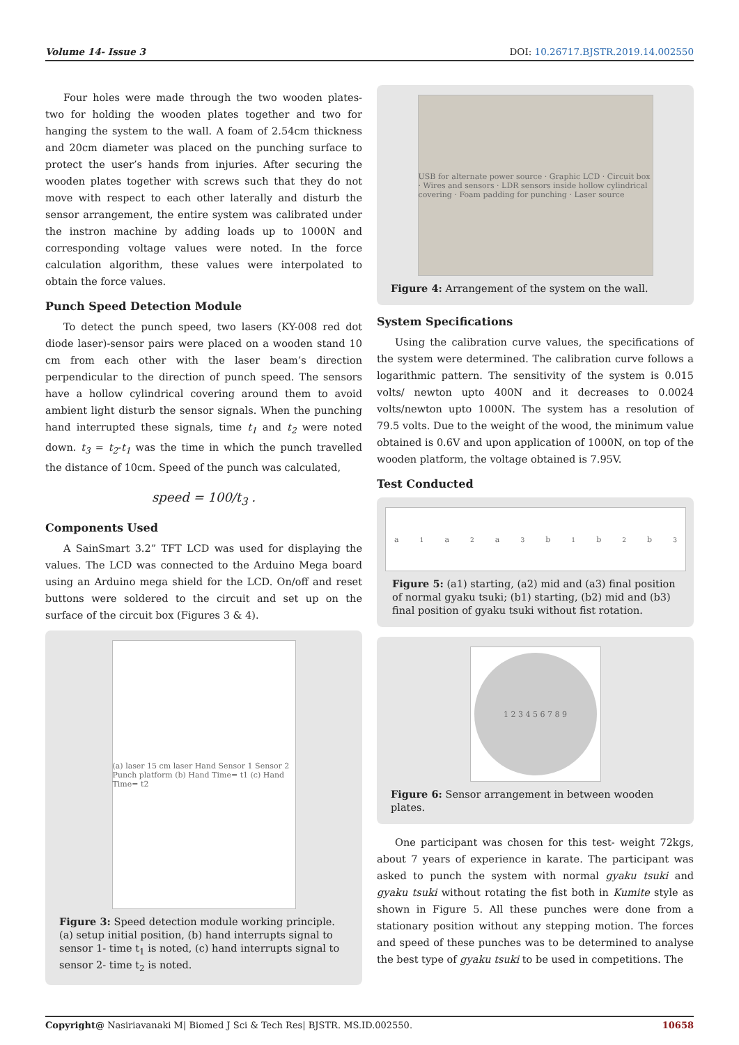Volume 14- Issue 3 DOI: 10.26717.BJSTR.2019.14.002550
Four holes were made through the two wooden plates- two for holding the wooden plates together and two for hanging the system to the wall. A foam of 2.54cm thickness and 20cm diameter was placed on the punching surface to protect the user’s hands from injuries. After securing the wooden plates together with screws such that they do not move with respect to each other laterally and disturb the sensor arrangement, the entire system was calibrated under the instron machine by adding loads up to 1000N and corresponding voltage values were noted. In the force calculation algorithm, these values were interpolated to obtain the force values.
Punch Speed Detection Module
To detect the punch speed, two lasers (KY-008 red dot diode laser)-sensor pairs were placed on a wooden stand 10 cm from each other with the laser beam’s direction perpendicular to the direction of punch speed. The sensors have a hollow cylindrical covering around them to avoid ambient light disturb the sensor signals. When the punching hand interrupted these signals, time t<sub>1</sub> and t<sub>2</sub> were noted down. t<sub>3</sub> = t<sub>2</sub>-t<sub>1</sub> was the time in which the punch travelled the distance of 10cm. Speed of the punch was calculated,
speed = 100/t<sub>3</sub> .
Components Used
A SainSmart 3.2” TFT LCD was used for displaying the values. The LCD was connected to the Arduino Mega board using an Arduino mega shield for the LCD. On/off and reset buttons were soldered to the circuit and set up on the surface of the circuit box (Figures 3 & 4).
(a) laser 15 cm laser Hand Sensor 1 Sensor 2 Punch platform (b) Hand Time= t1 (c) Hand Time= t2
Figure 3: Speed detection module working principle. (a) setup initial position, (b) hand interrupts signal to sensor 1- time t<sub>1</sub> is noted, (c) hand interrupts signal to sensor 2- time t<sub>2</sub> is noted.
USB for alternate power source · Graphic LCD · Circuit box · Wires and sensors · LDR sensors inside hollow cylindrical covering · Foam padding for punching · Laser source
Figure 4: Arrangement of the system on the wall.
System Specifications
Using the calibration curve values, the specifications of the system were determined. The calibration curve follows a logarithmic pattern. The sensitivity of the system is 0.015 volts/ newton upto 400N and it decreases to 0.0024 volts/newton upto 1000N. The system has a resolution of 79.5 volts. Due to the weight of the wood, the minimum value obtained is 0.6V and upon application of 1000N, on top of the wooden platform, the voltage obtained is 7.95V.
Test Conducted
a<sub>1</sub> a<sub>2</sub> a<sub>3</sub> b<sub>1</sub> b<sub>2</sub> b<sub>3</sub>
Figure 5: (a1) starting, (a2) mid and (a3) final position of normal gyaku tsuki; (b1) starting, (b2) mid and (b3) final position of gyaku tsuki without fist rotation.
1 2 3 4 5 6 7 8 9
Figure 6: Sensor arrangement in between wooden plates.
One participant was chosen for this test- weight 72kgs, about 7 years of experience in karate. The participant was asked to punch the system with normal gyaku tsuki and gyaku tsuki without rotating the fist both in Kumite style as shown in Figure 5. All these punches were done from a stationary position without any stepping motion. The forces and speed of these punches was to be determined to analyse the best type of gyaku tsuki to be used in competitions. The
Copyright@ Nasiriavanaki M| Biomed J Sci & Tech Res| BJSTR. MS.ID.002550. 10658